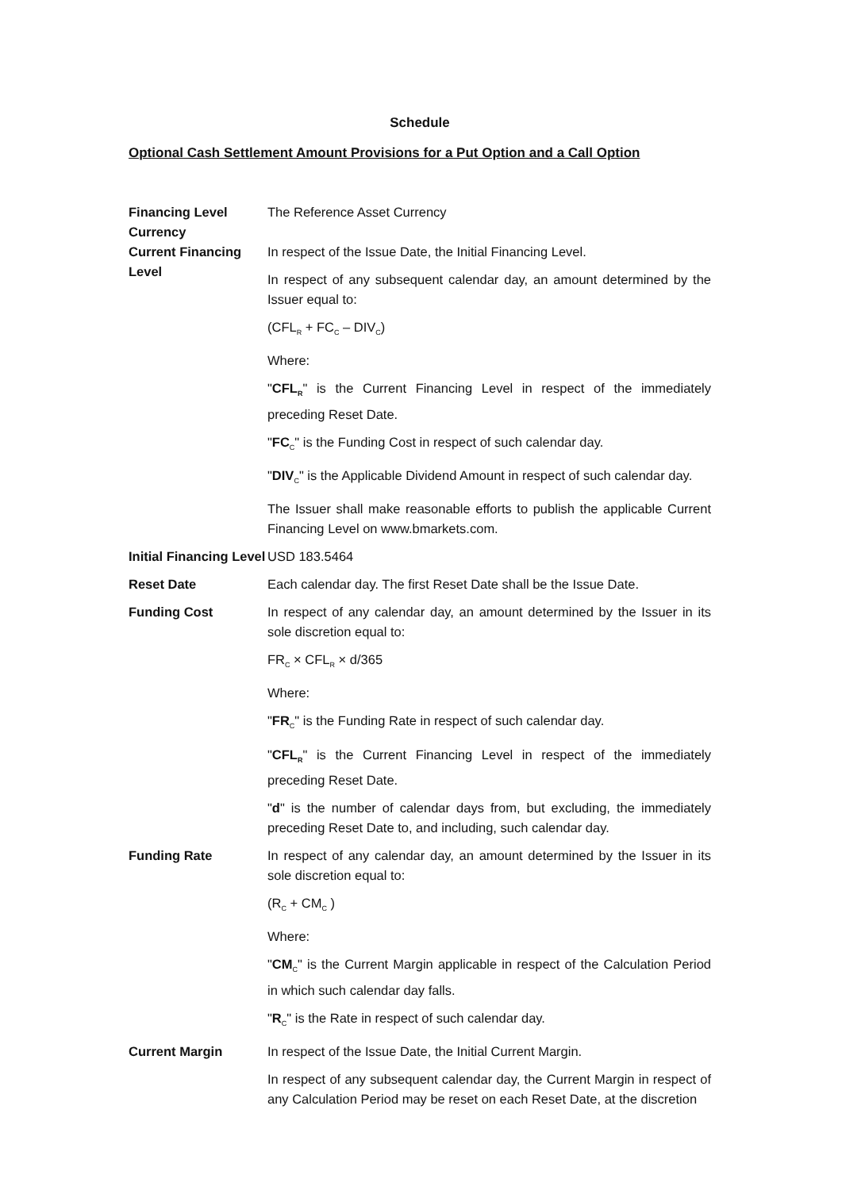Schedule
Optional Cash Settlement Amount Provisions for a Put Option and a Call Option
Financing Level Currency
The Reference Asset Currency
Current Financing Level
In respect of the Issue Date, the Initial Financing Level.
In respect of any subsequent calendar day, an amount determined by the Issuer equal to:
(CFL<sub>R</sub> + FC<sub>C</sub> – DIV<sub>C</sub>)
Where:
"CFL<sub>R</sub>" is the Current Financing Level in respect of the immediately preceding Reset Date.
"FC<sub>C</sub>" is the Funding Cost in respect of such calendar day.
"DIV<sub>C</sub>" is the Applicable Dividend Amount in respect of such calendar day.
The Issuer shall make reasonable efforts to publish the applicable Current Financing Level on www.bmarkets.com.
Initial Financing Level
USD 183.5464
Reset Date Each calendar day. The first Reset Date shall be the Issue Date.
Funding Cost In respect of any calendar day, an amount determined by the Issuer in its sole discretion equal to:
FR<sub>C</sub> × CFL<sub>R</sub> × d/365
Where:
"FR<sub>C</sub>" is the Funding Rate in respect of such calendar day.
"CFL<sub>R</sub>" is the Current Financing Level in respect of the immediately preceding Reset Date.
"d" is the number of calendar days from, but excluding, the immediately preceding Reset Date to, and including, such calendar day.
Funding Rate In respect of any calendar day, an amount determined by the Issuer in its sole discretion equal to:
(R<sub>C</sub> + CM<sub>C</sub> )
Where:
"CM<sub>C</sub>" is the Current Margin applicable in respect of the Calculation Period in which such calendar day falls.
"R<sub>C</sub>" is the Rate in respect of such calendar day.
Current Margin In respect of the Issue Date, the Initial Current Margin.
In respect of any subsequent calendar day, the Current Margin in respect of any Calculation Period may be reset on each Reset Date, at the discretion